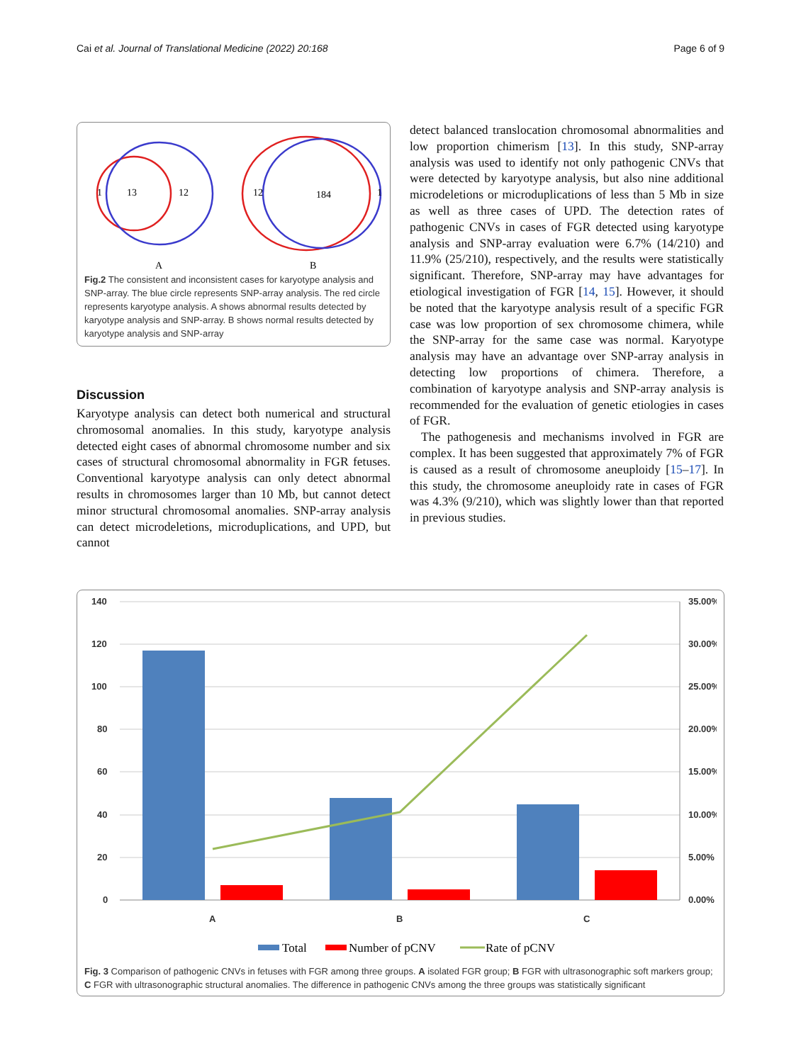Cai et al. Journal of Translational Medicine (2022) 20:168 Page 6 of 9
1
13
12
12
184
1
A
B
Fig.2 The consistent and inconsistent cases for karyotype analysis and SNP-array. The blue circle represents SNP-array analysis. The red circle represents karyotype analysis. A shows abnormal results detected by karyotype analysis and SNP-array. B shows normal results detected by karyotype analysis and SNP-array
Discussion
Karyotype analysis can detect both numerical and structural chromosomal anomalies. In this study, karyotype analysis detected eight cases of abnormal chromosome number and six cases of structural chromosomal abnormality in FGR fetuses. Conventional karyotype analysis can only detect abnormal results in chromosomes larger than 10 Mb, but cannot detect minor structural chromosomal anomalies. SNP-array analysis can detect microdeletions, microduplications, and UPD, but cannot
detect balanced translocation chromosomal abnormalities and low proportion chimerism [13]. In this study, SNP-array analysis was used to identify not only pathogenic CNVs that were detected by karyotype analysis, but also nine additional microdeletions or microduplications of less than 5 Mb in size as well as three cases of UPD. The detection rates of pathogenic CNVs in cases of FGR detected using karyotype analysis and SNP-array evaluation were 6.7% (14/210) and 11.9% (25/210), respectively, and the results were statistically significant. Therefore, SNP-array may have advantages for etiological investigation of FGR [14, 15]. However, it should be noted that the karyotype analysis result of a specific FGR case was low proportion of sex chromosome chimera, while the SNP-array for the same case was normal. Karyotype analysis may have an advantage over SNP-array analysis in detecting low proportions of chimera. Therefore, a combination of karyotype analysis and SNP-array analysis is recommended for the evaluation of genetic etiologies in cases of FGR.
The pathogenesis and mechanisms involved in FGR are complex. It has been suggested that approximately 7% of FGR is caused as a result of chromosome aneuploidy [15–17]. In this study, the chromosome aneuploidy rate in cases of FGR was 4.3% (9/210), which was slightly lower than that reported in previous studies.
140
120
100
80
60
40
20
0
35.00%
30.00%
25.00%
20.00%
15.00%
10.00%
5.00%
0.00%
A
B
C
Total
Number of pCNV
Rate of pCNV
Fig. 3 Comparison of pathogenic CNVs in fetuses with FGR among three groups. A isolated FGR group; B FGR with ultrasonographic soft markers group; C FGR with ultrasonographic structural anomalies. The difference in pathogenic CNVs among the three groups was statistically significant